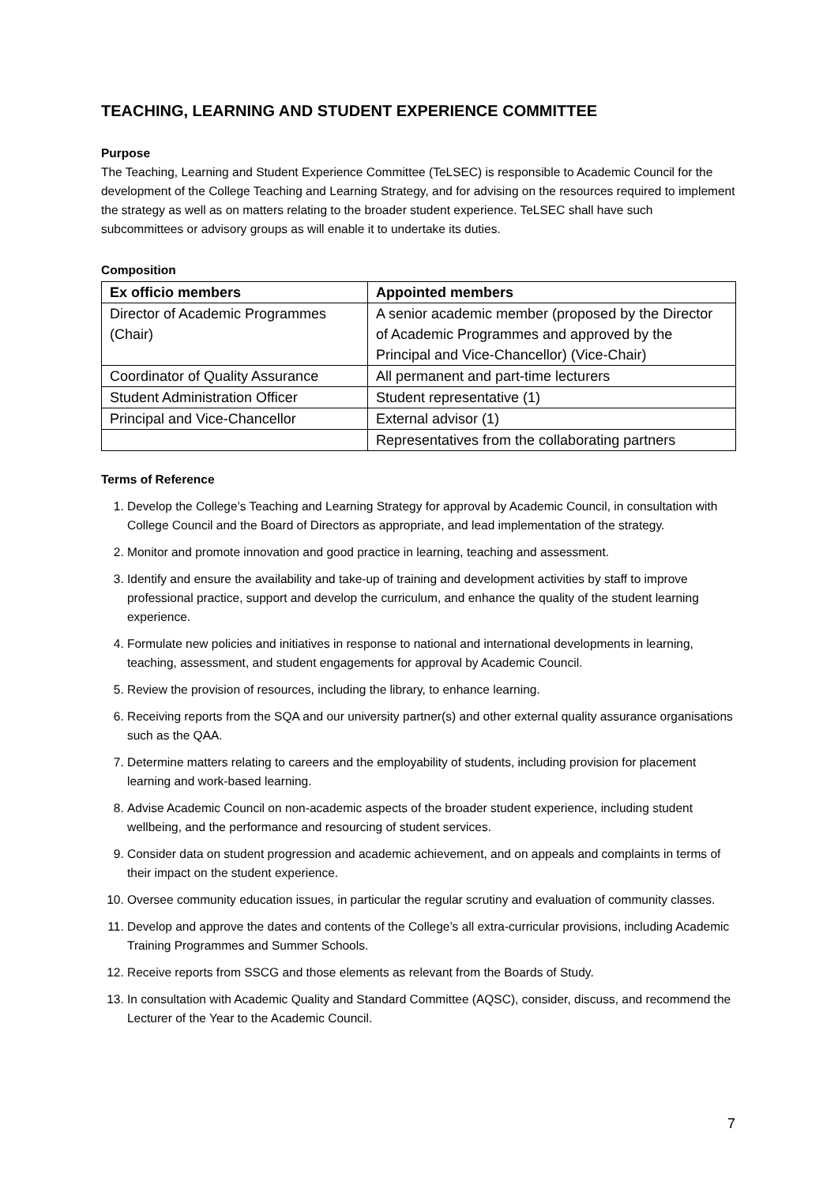TEACHING, LEARNING AND STUDENT EXPERIENCE COMMITTEE
Purpose
The Teaching, Learning and Student Experience Committee (TeLSEC) is responsible to Academic Council for the development of the College Teaching and Learning Strategy, and for advising on the resources required to implement the strategy as well as on matters relating to the broader student experience. TeLSEC shall have such subcommittees or advisory groups as will enable it to undertake its duties.
Composition
| Ex officio members | Appointed members |
| --- | --- |
| Director of Academic Programmes (Chair) | A senior academic member (proposed by the Director of Academic Programmes and approved by the Principal and Vice-Chancellor) (Vice-Chair) |
| Coordinator of Quality Assurance | All permanent and part-time lecturers |
| Student Administration Officer | Student representative (1) |
| Principal and Vice-Chancellor | External advisor (1) |
| | Representatives from the collaborating partners |
Terms of Reference
1. Develop the College’s Teaching and Learning Strategy for approval by Academic Council, in consultation with College Council and the Board of Directors as appropriate, and lead implementation of the strategy.
2. Monitor and promote innovation and good practice in learning, teaching and assessment.
3. Identify and ensure the availability and take-up of training and development activities by staff to improve professional practice, support and develop the curriculum, and enhance the quality of the student learning experience.
4. Formulate new policies and initiatives in response to national and international developments in learning, teaching, assessment, and student engagements for approval by Academic Council.
5. Review the provision of resources, including the library, to enhance learning.
6. Receiving reports from the SQA and our university partner(s) and other external quality assurance organisations such as the QAA.
7. Determine matters relating to careers and the employability of students, including provision for placement learning and work-based learning.
8. Advise Academic Council on non-academic aspects of the broader student experience, including student wellbeing, and the performance and resourcing of student services.
9. Consider data on student progression and academic achievement, and on appeals and complaints in terms of their impact on the student experience.
10. Oversee community education issues, in particular the regular scrutiny and evaluation of community classes.
11. Develop and approve the dates and contents of the College’s all extra-curricular provisions, including Academic Training Programmes and Summer Schools.
12. Receive reports from SSCG and those elements as relevant from the Boards of Study.
13. In consultation with Academic Quality and Standard Committee (AQSC), consider, discuss, and recommend the Lecturer of the Year to the Academic Council.
7